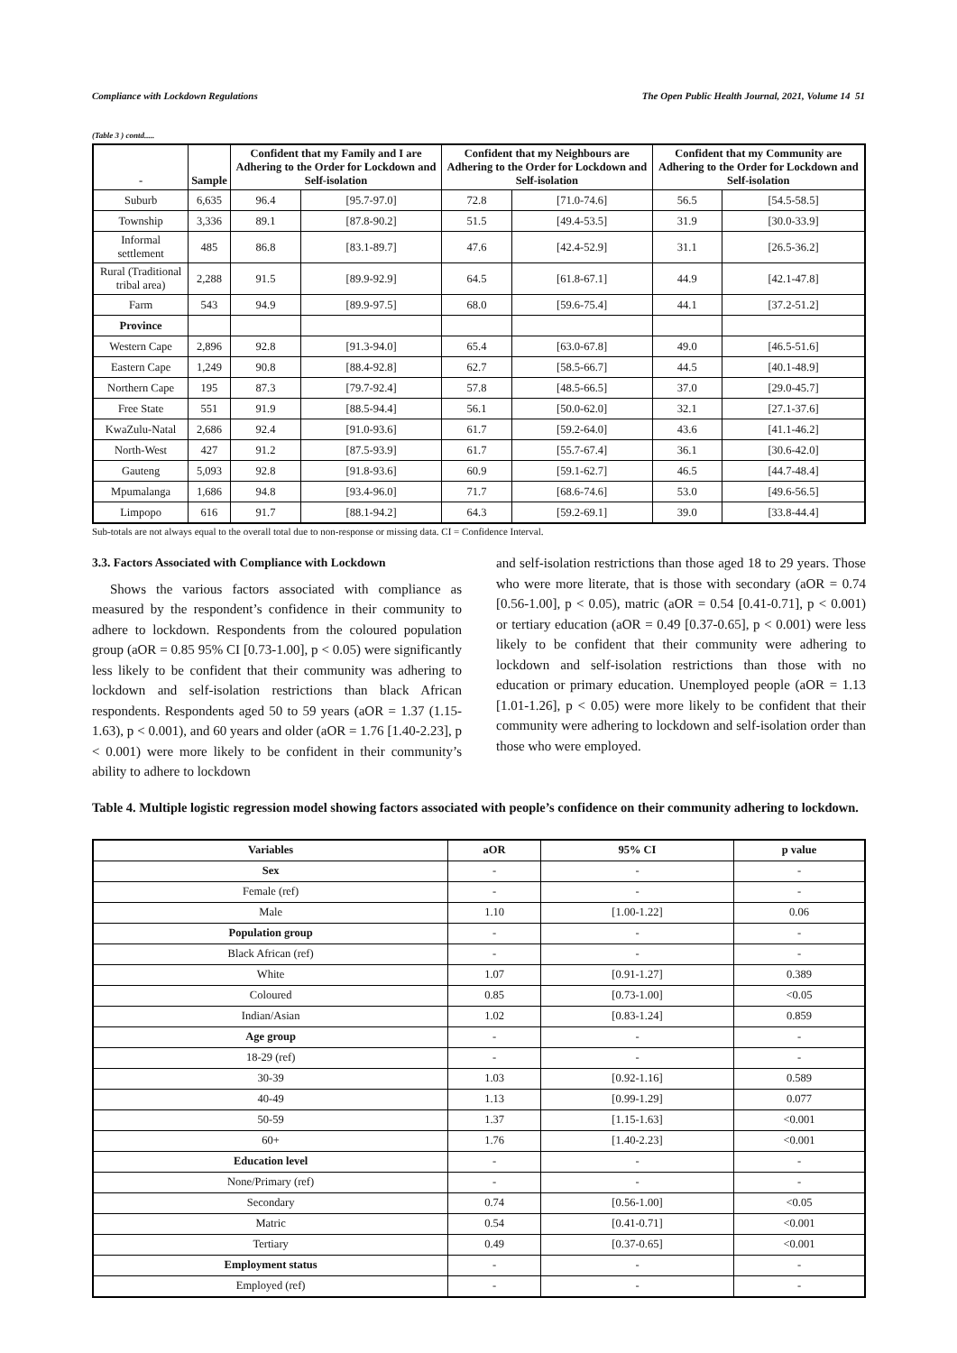Compliance with Lockdown Regulations The Open Public Health Journal, 2021, Volume 14 51
(Table 3 ) contd.....
| - | Sample | Confident that my Family and I are Adhering to the Order for Lockdown and Self-isolation | | Confident that my Neighbours are Adhering to the Order for Lockdown and Self-isolation | | Confident that my Community are Adhering to the Order for Lockdown and Self-isolation | |
| --- | --- | --- | --- | --- | --- | --- | --- |
| Suburb | 6,635 | 96.4 | [95.7-97.0] | 72.8 | [71.0-74.6] | 56.5 | [54.5-58.5] |
| Township | 3,336 | 89.1 | [87.8-90.2] | 51.5 | [49.4-53.5] | 31.9 | [30.0-33.9] |
| Informal settlement | 485 | 86.8 | [83.1-89.7] | 47.6 | [42.4-52.9] | 31.1 | [26.5-36.2] |
| Rural (Traditional tribal area) | 2,288 | 91.5 | [89.9-92.9] | 64.5 | [61.8-67.1] | 44.9 | [42.1-47.8] |
| Farm | 543 | 94.9 | [89.9-97.5] | 68.0 | [59.6-75.4] | 44.1 | [37.2-51.2] |
| Province | | | | | | | |
| Western Cape | 2,896 | 92.8 | [91.3-94.0] | 65.4 | [63.0-67.8] | 49.0 | [46.5-51.6] |
| Eastern Cape | 1,249 | 90.8 | [88.4-92.8] | 62.7 | [58.5-66.7] | 44.5 | [40.1-48.9] |
| Northern Cape | 195 | 87.3 | [79.7-92.4] | 57.8 | [48.5-66.5] | 37.0 | [29.0-45.7] |
| Free State | 551 | 91.9 | [88.5-94.4] | 56.1 | [50.0-62.0] | 32.1 | [27.1-37.6] |
| KwaZulu-Natal | 2,686 | 92.4 | [91.0-93.6] | 61.7 | [59.2-64.0] | 43.6 | [41.1-46.2] |
| North-West | 427 | 91.2 | [87.5-93.9] | 61.7 | [55.7-67.4] | 36.1 | [30.6-42.0] |
| Gauteng | 5,093 | 92.8 | [91.8-93.6] | 60.9 | [59.1-62.7] | 46.5 | [44.7-48.4] |
| Mpumalanga | 1,686 | 94.8 | [93.4-96.0] | 71.7 | [68.6-74.6] | 53.0 | [49.6-56.5] |
| Limpopo | 616 | 91.7 | [88.1-94.2] | 64.3 | [59.2-69.1] | 39.0 | [33.8-44.4] |
Sub-totals are not always equal to the overall total due to non-response or missing data. CI = Confidence Interval.
3.3. Factors Associated with Compliance with Lockdown
Shows the various factors associated with compliance as measured by the respondent’s confidence in their community to adhere to lockdown. Respondents from the coloured population group (aOR = 0.85 95% CI [0.73-1.00], p < 0.05) were significantly less likely to be confident that their community was adhering to lockdown and self-isolation restrictions than black African respondents. Respondents aged 50 to 59 years (aOR = 1.37 (1.15-1.63), p < 0.001), and 60 years and older (aOR = 1.76 [1.40-2.23], p < 0.001) were more likely to be confident in their community’s ability to adhere to lockdown
and self-isolation restrictions than those aged 18 to 29 years. Those who were more literate, that is those with secondary (aOR = 0.74 [0.56-1.00], p < 0.05), matric (aOR = 0.54 [0.41-0.71], p < 0.001) or tertiary education (aOR = 0.49 [0.37-0.65], p < 0.001) were less likely to be confident that their community were adhering to lockdown and self-isolation restrictions than those with no education or primary education. Unemployed people (aOR = 1.13 [1.01-1.26], p < 0.05) were more likely to be confident that their community were adhering to lockdown and self-isolation order than those who were employed.
Table 4. Multiple logistic regression model showing factors associated with people’s confidence on their community adhering to lockdown.
| Variables | aOR | 95% CI | p value |
| --- | --- | --- | --- |
| Sex | - | - | - |
| Female (ref) | - | - | - |
| Male | 1.10 | [1.00-1.22] | 0.06 |
| Population group | - | - | - |
| Black African (ref) | - | - | - |
| White | 1.07 | [0.91-1.27] | 0.389 |
| Coloured | 0.85 | [0.73-1.00] | <0.05 |
| Indian/Asian | 1.02 | [0.83-1.24] | 0.859 |
| Age group | - | - | - |
| 18-29 (ref) | - | - | - |
| 30-39 | 1.03 | [0.92-1.16] | 0.589 |
| 40-49 | 1.13 | [0.99-1.29] | 0.077 |
| 50-59 | 1.37 | [1.15-1.63] | <0.001 |
| 60+ | 1.76 | [1.40-2.23] | <0.001 |
| Education level | - | - | - |
| None/Primary (ref) | - | - | - |
| Secondary | 0.74 | [0.56-1.00] | <0.05 |
| Matric | 0.54 | [0.41-0.71] | <0.001 |
| Tertiary | 0.49 | [0.37-0.65] | <0.001 |
| Employment status | - | - | - |
| Employed (ref) | - | - | - |